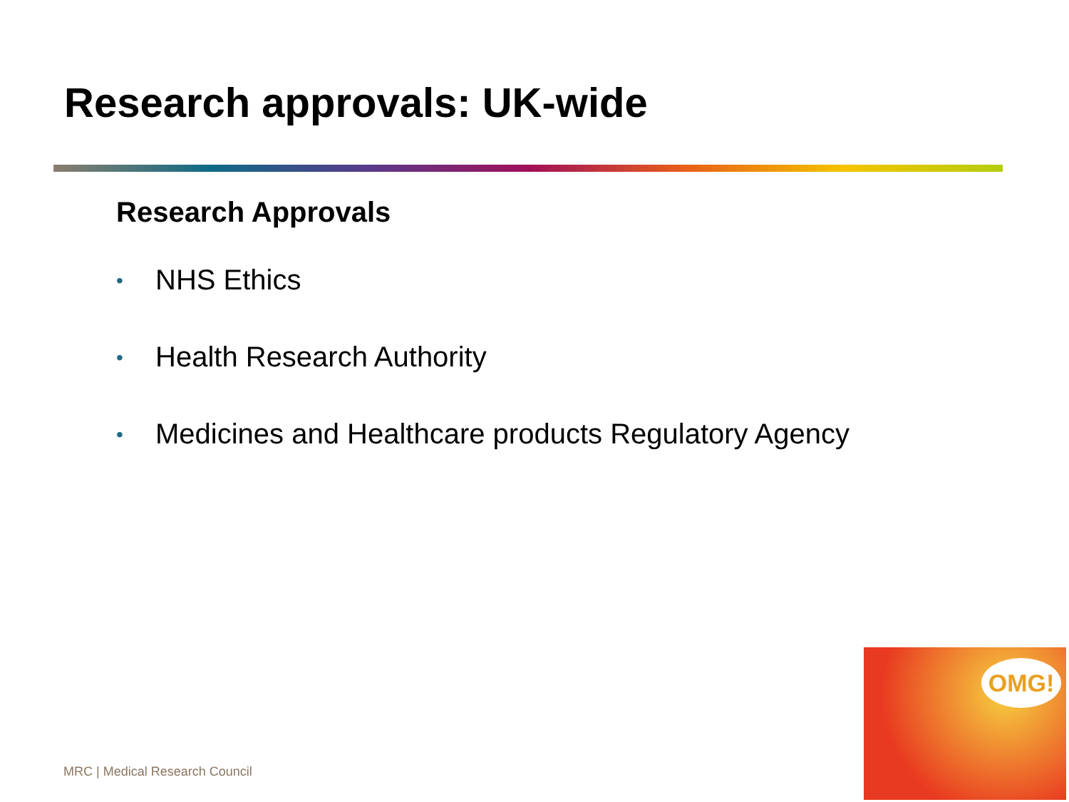Research approvals: UK-wide
Research Approvals
• NHS Ethics
• Health Research Authority
• Medicines and Healthcare products Regulatory Agency
MRC | Medical Research Council
OMG!